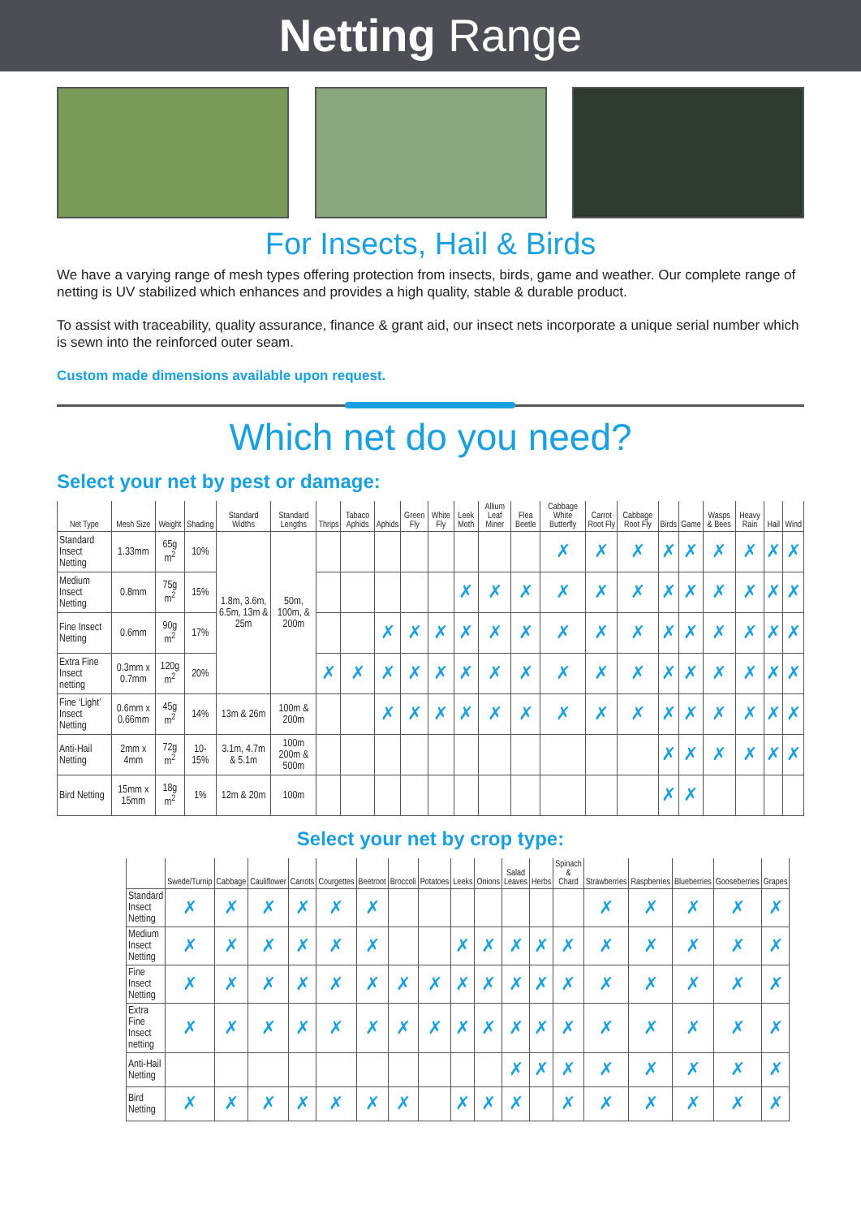Netting Range
For Insects, Hail & Birds
We have a varying range of mesh types offering protection from insects, birds, game and weather. Our complete range of netting is UV stabilized which enhances and provides a high quality, stable & durable product.
To assist with traceability, quality assurance, finance & grant aid, our insect nets incorporate a unique serial number which is sewn into the reinforced outer seam.
Custom made dimensions available upon request.
Which net do you need?
Select your net by pest or damage:
| Net Type | Mesh Size | Weight | Shading | Standard Widths | Standard Lengths | Thrips | Tabaco Aphids | Aphids | Green Fly | White Fly | Leek Moth | Allium Leaf Miner | Flea Beetle | Cabbage White Butterfly | Carrot Root Fly | Cabbage Root Fly | Birds | Game | Wasps & Bees | Heavy Rain | Hail | Wind |
| --- | --- | --- | --- | --- | --- | --- | --- | --- | --- | --- | --- | --- | --- | --- | --- | --- | --- | --- | --- | --- | --- | --- |
| Standard Insect Netting | 1.33mm | 65g m<sup>2</sup> | 10% | 1.8m, 3.6m, 6.5m, 13m & 25m | 50m, 100m, & 200m | | | | | | | | | ✗ | ✗ | ✗ | ✗ | ✗ | ✗ | ✗ | ✗ | ✗ |
| Medium Insect Netting | 0.8mm | 75g m<sup>2</sup> | 15% | | | | | | | | ✗ | ✗ | ✗ | ✗ | ✗ | ✗ | ✗ | ✗ | ✗ | ✗ | ✗ | ✗ |
| Fine Insect Netting | 0.6mm | 90g m<sup>2</sup> | 17% | | | | | ✗ | ✗ | ✗ | ✗ | ✗ | ✗ | ✗ | ✗ | ✗ | ✗ | ✗ | ✗ | ✗ | ✗ | ✗ |
| Extra Fine Insect netting | 0.3mm x 0.7mm | 120g m<sup>2</sup> | 20% | | | ✗ | ✗ | ✗ | ✗ | ✗ | ✗ | ✗ | ✗ | ✗ | ✗ | ✗ | ✗ | ✗ | ✗ | ✗ | ✗ | ✗ |
| Fine ‘Light’ Insect Netting | 0.6mm x 0.66mm | 45g m<sup>2</sup> | 14% | 13m & 26m | 100m & 200m | | | ✗ | ✗ | ✗ | ✗ | ✗ | ✗ | ✗ | ✗ | ✗ | ✗ | ✗ | ✗ | ✗ | ✗ | ✗ |
| Anti-Hail Netting | 2mm x 4mm | 72g m<sup>2</sup> | 10-15% | 3.1m, 4.7m & 5.1m | 100m 200m & 500m | | | | | | | | | | | | ✗ | ✗ | ✗ | ✗ | ✗ | ✗ |
| Bird Netting | 15mm x 15mm | 18g m<sup>2</sup> | 1% | 12m & 20m | 100m | | | | | | | | | | | | ✗ | ✗ | | | | |
Select your net by crop type:
| | Swede/Turnip | Cabbage | Cauliflower | Carrots | Courgettes | Beetroot | Broccoli | Potatoes | Leeks | Onions | Salad Leaves | Herbs | Spinach & Chard | Strawberries | Raspberries | Blueberries | Gooseberries | Grapes |
| --- | --- | --- | --- | --- | --- | --- | --- | --- | --- | --- | --- | --- | --- | --- | --- | --- | --- | --- |
| Standard Insect Netting | ✗ | ✗ | ✗ | ✗ | ✗ | ✗ | | | | | | | | ✗ | ✗ | ✗ | ✗ | ✗ |
| Medium Insect Netting | ✗ | ✗ | ✗ | ✗ | ✗ | ✗ | | | ✗ | ✗ | ✗ | ✗ | ✗ | ✗ | ✗ | ✗ | ✗ | ✗ |
| Fine Insect Netting | ✗ | ✗ | ✗ | ✗ | ✗ | ✗ | ✗ | ✗ | ✗ | ✗ | ✗ | ✗ | ✗ | ✗ | ✗ | ✗ | ✗ | ✗ |
| Extra Fine Insect netting | ✗ | ✗ | ✗ | ✗ | ✗ | ✗ | ✗ | ✗ | ✗ | ✗ | ✗ | ✗ | ✗ | ✗ | ✗ | ✗ | ✗ | ✗ |
| Anti-Hail Netting | | | | | | | | | | | ✗ | ✗ | ✗ | ✗ | ✗ | ✗ | ✗ | ✗ |
| Bird Netting | ✗ | ✗ | ✗ | ✗ | ✗ | ✗ | ✗ | | ✗ | ✗ | ✗ | | ✗ | ✗ | ✗ | ✗ | ✗ | ✗ |